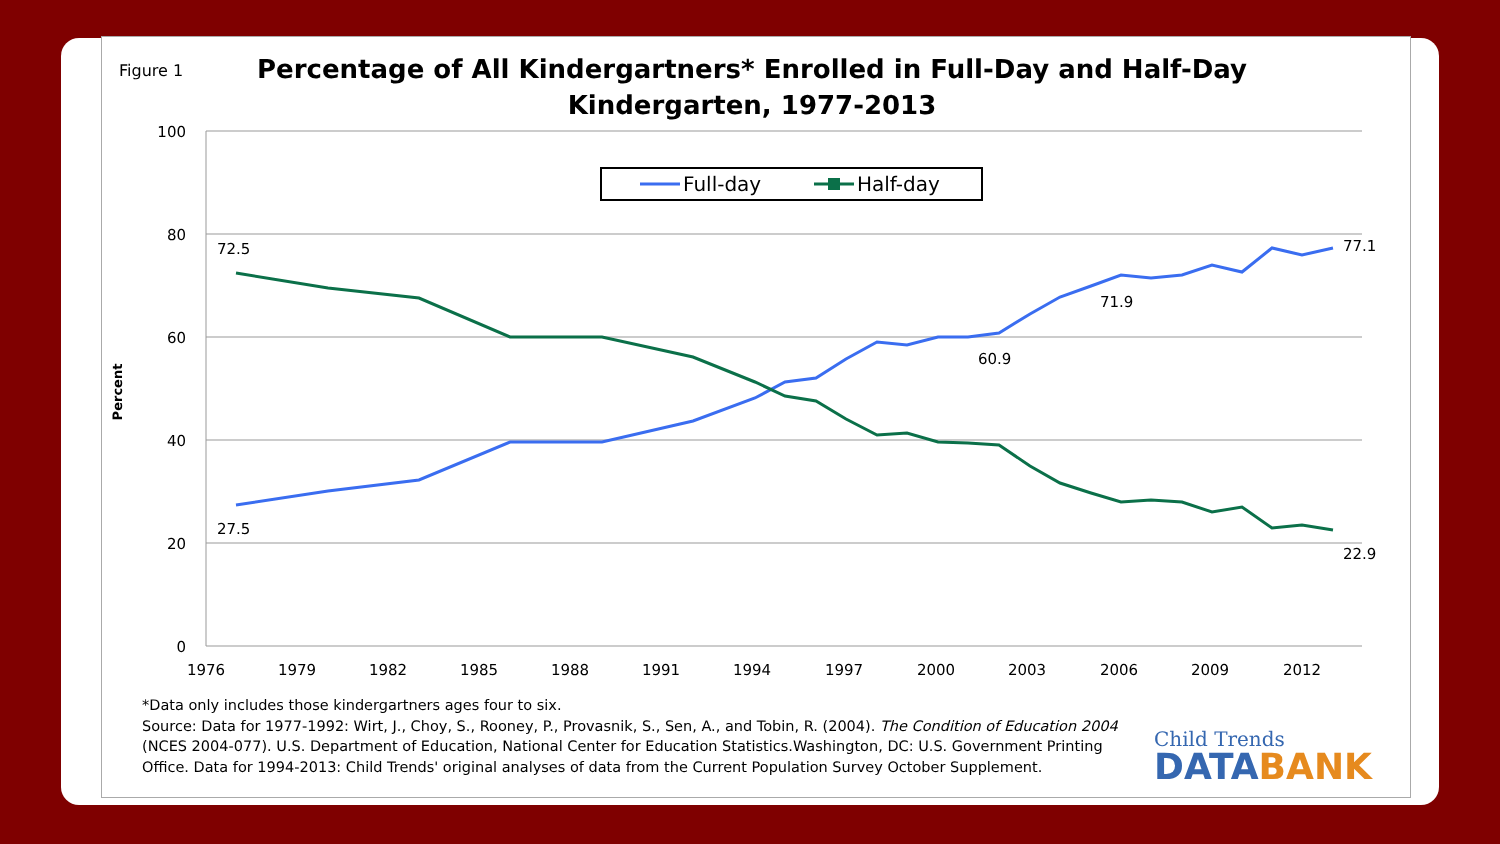Figure 1
Percentage of All Kindergartners* Enrolled in Full-Day and Half-Day Kindergarten, 1977-2013
100
80
60
40
20
0
Percent
1976
1979
1982
1985
1988
1991
1994
1997
2000
2003
2006
2009
2012
Full-day
Half-day
72.5
27.5
60.9
71.9
77.1
22.9
*Data only includes those kindergartners ages four to six.
Source: Data for 1977-1992: Wirt, J., Choy, S., Rooney, P., Provasnik, S., Sen, A., and Tobin, R. (2004). The Condition of Education 2004 (NCES 2004-077). U.S. Department of Education, National Center for Education Statistics.Washington, DC: U.S. Government Printing Office. Data for 1994-2013: Child Trends' original analyses of data from the Current Population Survey October Supplement.
Child Trends
DATABANK